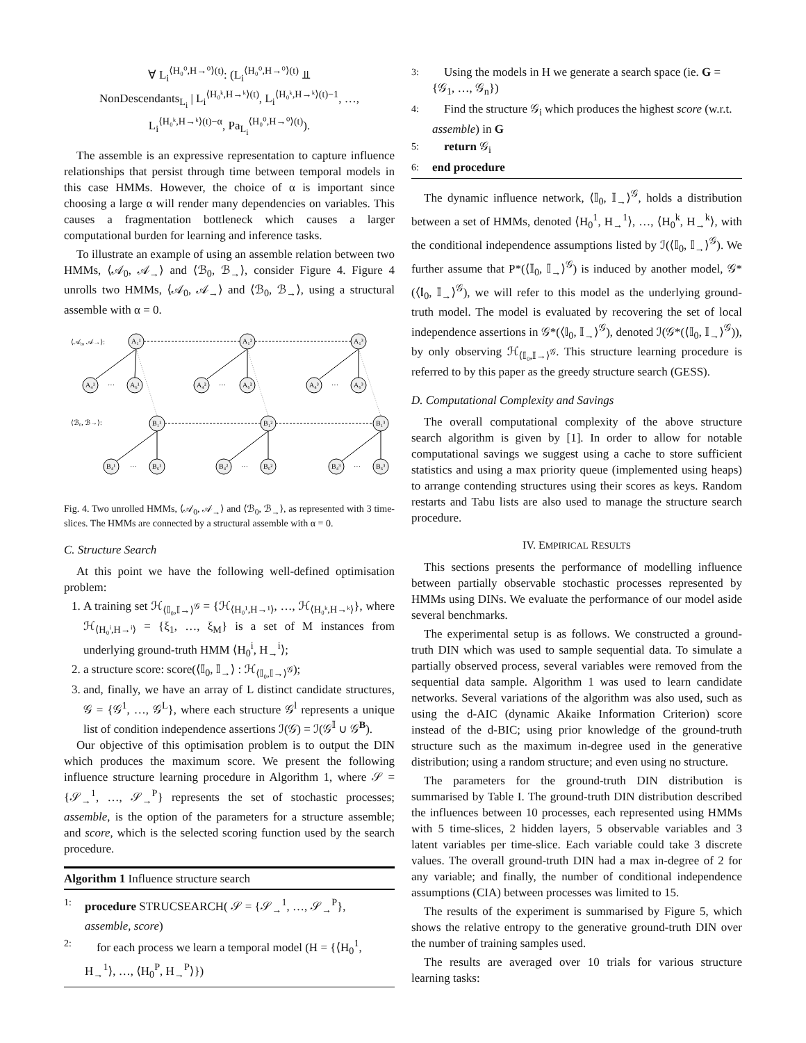∀ L<sub>i</sub><sup>⟨H₀⁰,H→⁰⟩(t)</sup>: (L<sub>i</sub><sup>⟨H₀⁰,H→⁰⟩(t)</sup> ⫫
NonDescendants<sub>L<sub>i</sub></sub> | L<sub>i</sub><sup>⟨H₀ᵏ,H→ᵏ⟩(t)</sup>, L<sub>i</sub><sup>⟨H₀ᵏ,H→ᵏ⟩(t)−1</sup>, …,
L<sub>i</sub><sup>⟨H₀ᵏ,H→ᵏ⟩(t)−α</sup>, Pa<sub>L<sub>i</sub></sub><sup>⟨H₀⁰,H→⁰⟩(t)</sup>).
The assemble is an expressive representation to capture influence relationships that persist through time between temporal models in this case HMMs. However, the choice of α is important since choosing a large α will render many dependencies on variables. This causes a fragmentation bottleneck which causes a larger computational burden for learning and inference tasks.
To illustrate an example of using an assemble relation between two HMMs, ⟨𝒜<sub>0</sub>, 𝒜<sub>→</sub>⟩ and ⟨ℬ<sub>0</sub>, ℬ<sub>→</sub>⟩, consider Figure 4. Figure 4 unrolls two HMMs, ⟨𝒜<sub>0</sub>, 𝒜<sub>→</sub>⟩ and ⟨ℬ<sub>0</sub>, ℬ<sub>→</sub>⟩, using a structural assemble with α = 0.
⟨𝒜₀, 𝒜→⟩:
⟨ℬ₀, ℬ→⟩:
A₁¹
A₁²
A₁³
A₄¹
···
A₆¹
A₄²
···
A₆²
A₄³
···
A₆³
B₁¹
B₁²
B₁³
B₄¹
···
B₆¹
B₄²
···
B₆²
B₄³
···
B₆³
Fig. 4. Two unrolled HMMs, ⟨𝒜<sub>0</sub>, 𝒜<sub>→</sub>⟩ and ⟨ℬ<sub>0</sub>, ℬ<sub>→</sub>⟩, as represented with 3 time-slices. The HMMs are connected by a structural assemble with α = 0.
C. Structure Search
At this point we have the following well-defined optimisation problem:
1. A training set ℋ<sub>⟨𝕀₀,𝕀→⟩<sup>𝒢</sup></sub> = {ℋ<sub>⟨H₀¹,H→¹⟩</sub>, …, ℋ<sub>⟨H₀ᵏ,H→ᵏ⟩</sub>}, where ℋ<sub>⟨H₀ⁱ,H→ⁱ⟩</sub> = {ξ<sub>1</sub>, …, ξ<sub>M</sub>} is a set of M instances from underlying ground-truth HMM ⟨H<sub>0</sub><sup>i</sup>, H<sub>→</sub><sup>i</sup>⟩;
2. a structure score: score(⟨𝕀<sub>0</sub>, 𝕀<sub>→</sub>⟩ : ℋ<sub>⟨𝕀₀,𝕀→⟩<sup>𝒢</sup></sub>);
3. and, finally, we have an array of L distinct candidate structures, 𝒢 = {𝒢<sup>1</sup>, …, 𝒢<sup>L</sup>}, where each structure 𝒢<sup>l</sup> represents a unique list of condition independence assertions ℐ(𝒢) = ℐ(𝒢<sup>𝕀</sup> ∪ 𝒢<sup>B</sup>).
Our objective of this optimisation problem is to output the DIN which produces the maximum score. We present the following influence structure learning procedure in Algorithm 1, where 𝒮 = {𝒮<sub>→</sub><sup>1</sup>, …, 𝒮<sub>→</sub><sup>P</sup>} represents the set of stochastic processes; assemble, is the option of the parameters for a structure assemble; and score, which is the selected scoring function used by the search procedure.
Algorithm 1 Influence structure search
1: procedure STRUCSEARCH( 𝒮 = {𝒮<sub>→</sub><sup>1</sup>, …, 𝒮<sub>→</sub><sup>P</sup>}, assemble, score)
2: for each process we learn a temporal model (H = {⟨H<sub>0</sub><sup>1</sup>, H<sub>→</sub><sup>1</sup>⟩, …, ⟨H<sub>0</sub><sup>P</sup>, H<sub>→</sub><sup>P</sup>⟩})
3: Using the models in H we generate a search space (ie. G = {𝒢<sub>1</sub>, …, 𝒢<sub>n</sub>})
4: Find the structure 𝒢<sub>i</sub> which produces the highest score (w.r.t. assemble) in G
5: return 𝒢<sub>i</sub>
6: end procedure
The dynamic influence network, ⟨𝕀<sub>0</sub>, 𝕀<sub>→</sub>⟩<sup>𝒢</sup>, holds a distribution between a set of HMMs, denoted ⟨H<sub>0</sub><sup>1</sup>, H<sub>→</sub><sup>1</sup>⟩, …, ⟨H<sub>0</sub><sup>k</sup>, H<sub>→</sub><sup>k</sup>⟩, with the conditional independence assumptions listed by ℐ(⟨𝕀<sub>0</sub>, 𝕀<sub>→</sub>⟩<sup>𝒢</sup>). We further assume that P*(⟨𝕀<sub>0</sub>, 𝕀<sub>→</sub>⟩<sup>𝒢</sup>) is induced by another model, 𝒢*(⟨𝕀<sub>0</sub>, 𝕀<sub>→</sub>⟩<sup>𝒢</sup>), we will refer to this model as the underlying ground-truth model. The model is evaluated by recovering the set of local independence assertions in 𝒢*(⟨𝕀<sub>0</sub>, 𝕀<sub>→</sub>⟩<sup>𝒢</sup>), denoted ℐ(𝒢*(⟨𝕀<sub>0</sub>, 𝕀<sub>→</sub>⟩<sup>𝒢</sup>)), by only observing ℋ<sub>⟨𝕀₀,𝕀→⟩<sup>𝒢</sup></sub>. This structure learning procedure is referred to by this paper as the greedy structure search (GESS).
D. Computational Complexity and Savings
The overall computational complexity of the above structure search algorithm is given by [1]. In order to allow for notable computational savings we suggest using a cache to store sufficient statistics and using a max priority queue (implemented using heaps) to arrange contending structures using their scores as keys. Random restarts and Tabu lists are also used to manage the structure search procedure.
IV. EMPIRICAL RESULTS
This sections presents the performance of modelling influence between partially observable stochastic processes represented by HMMs using DINs. We evaluate the performance of our model aside several benchmarks.
The experimental setup is as follows. We constructed a ground-truth DIN which was used to sample sequential data. To simulate a partially observed process, several variables were removed from the sequential data sample. Algorithm 1 was used to learn candidate networks. Several variations of the algorithm was also used, such as using the d-AIC (dynamic Akaike Information Criterion) score instead of the d-BIC; using prior knowledge of the ground-truth structure such as the maximum in-degree used in the generative distribution; using a random structure; and even using no structure.
The parameters for the ground-truth DIN distribution is summarised by Table I. The ground-truth DIN distribution described the influences between 10 processes, each represented using HMMs with 5 time-slices, 2 hidden layers, 5 observable variables and 3 latent variables per time-slice. Each variable could take 3 discrete values. The overall ground-truth DIN had a max in-degree of 2 for any variable; and finally, the number of conditional independence assumptions (CIA) between processes was limited to 15.
The results of the experiment is summarised by Figure 5, which shows the relative entropy to the generative ground-truth DIN over the number of training samples used.
The results are averaged over 10 trials for various structure learning tasks: